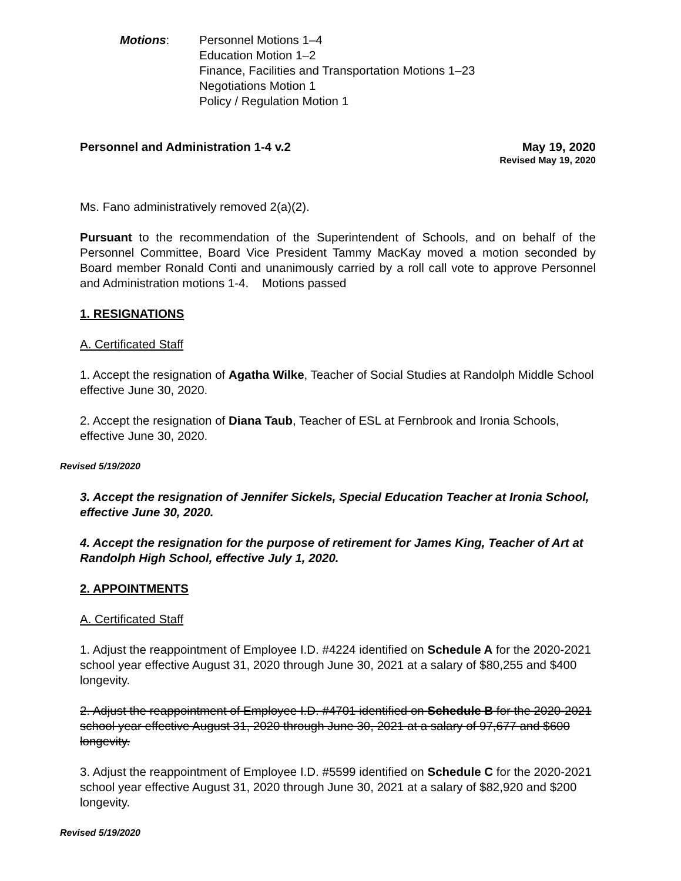Motions: Personnel Motions 1–4
Education Motion 1–2
Finance, Facilities and Transportation Motions 1–23
Negotiations Motion 1
Policy / Regulation Motion 1
Personnel and Administration 1-4 v.2 May 19, 2020
Revised May 19, 2020
Ms. Fano administratively removed 2(a)(2).
Pursuant to the recommendation of the Superintendent of Schools, and on behalf of the Personnel Committee, Board Vice President Tammy MacKay moved a motion seconded by Board member Ronald Conti and unanimously carried by a roll call vote to approve Personnel and Administration motions 1-4. Motions passed
1. RESIGNATIONS
A. Certificated Staff
1. Accept the resignation of Agatha Wilke, Teacher of Social Studies at Randolph Middle School effective June 30, 2020.
2. Accept the resignation of Diana Taub, Teacher of ESL at Fernbrook and Ironia Schools, effective June 30, 2020.
Revised 5/19/2020
3. Accept the resignation of Jennifer Sickels, Special Education Teacher at Ironia School, effective June 30, 2020.
4. Accept the resignation for the purpose of retirement for James King, Teacher of Art at Randolph High School, effective July 1, 2020.
2. APPOINTMENTS
A. Certificated Staff
1. Adjust the reappointment of Employee I.D. #4224 identified on Schedule A for the 2020-2021 school year effective August 31, 2020 through June 30, 2021 at a salary of $80,255 and $400 longevity.
2. Adjust the reappointment of Employee I.D. #4701 identified on Schedule B for the 2020-2021 school year effective August 31, 2020 through June 30, 2021 at a salary of 97,677 and $600 longevity.
3. Adjust the reappointment of Employee I.D. #5599 identified on Schedule C for the 2020-2021 school year effective August 31, 2020 through June 30, 2021 at a salary of $82,920 and $200 longevity.
Revised 5/19/2020